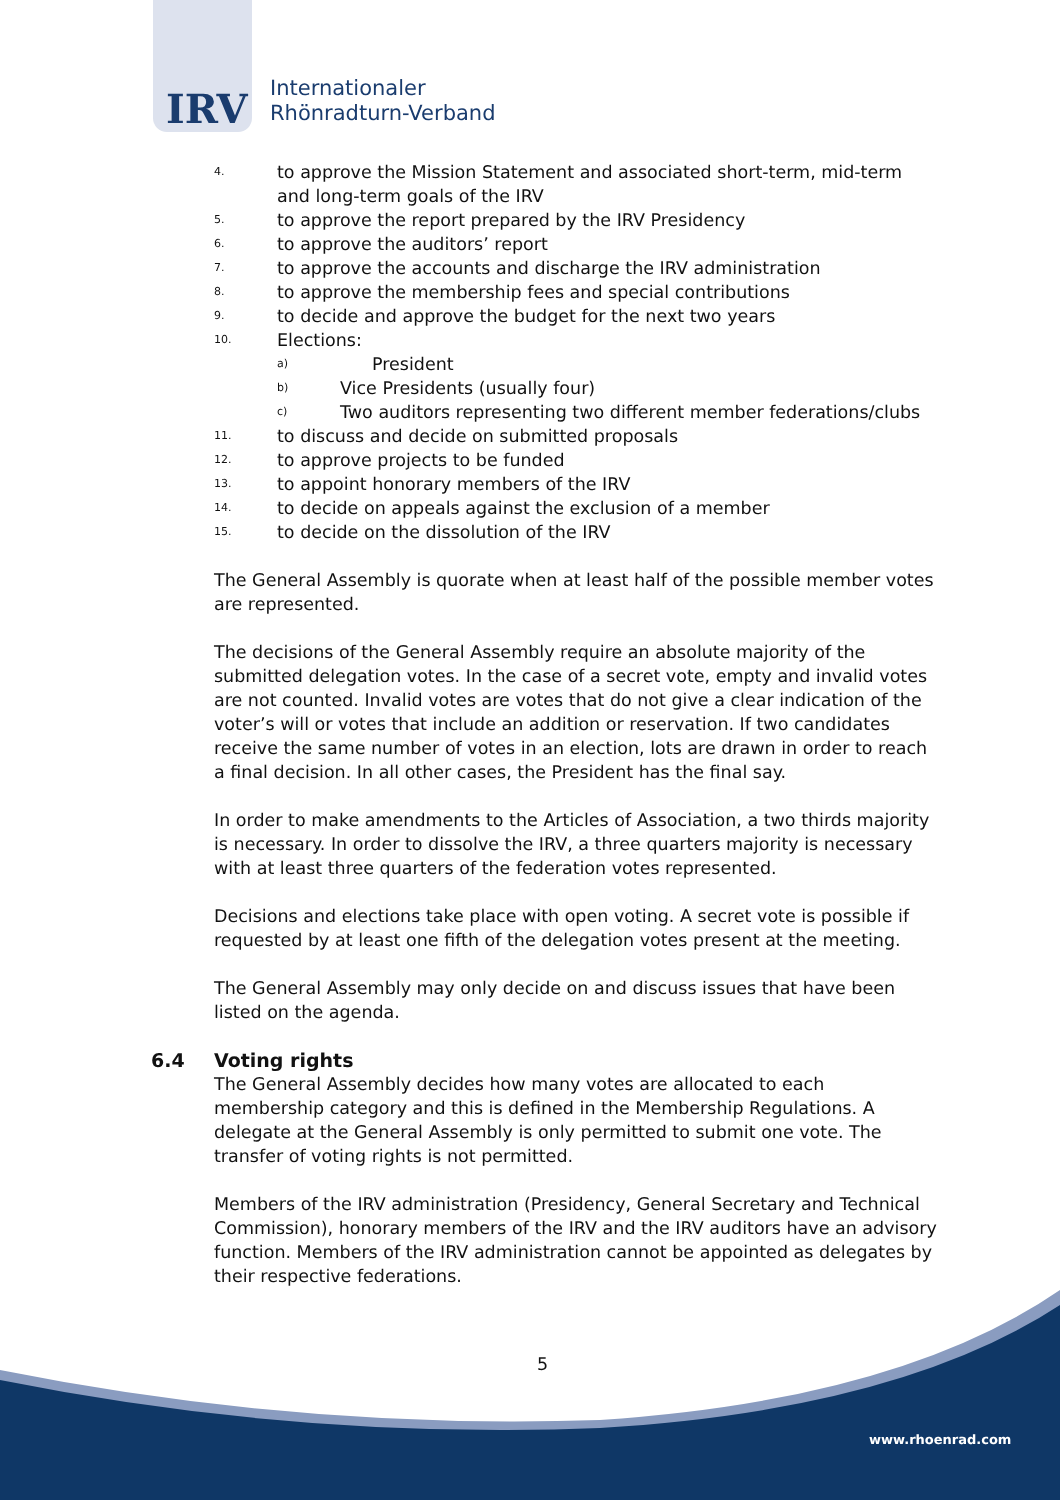IRV
Internationaler
Rhönradturn-Verband
4.
to approve the Mission Statement and associated short-term, mid-term and long-term goals of the IRV
5.
to approve the report prepared by the IRV Presidency
6.
to approve the auditors’ report
7.
to approve the accounts and discharge the IRV administration
8.
to approve the membership fees and special contributions
9.
to decide and approve the budget for the next two years
10.
Elections:
a)
President
b)
Vice Presidents (usually four)
c)
Two auditors representing two different member federations/clubs
11.
to discuss and decide on submitted proposals
12.
to approve projects to be funded
13.
to appoint honorary members of the IRV
14.
to decide on appeals against the exclusion of a member
15.
to decide on the dissolution of the IRV
The General Assembly is quorate when at least half of the possible member votes are represented.
The decisions of the General Assembly require an absolute majority of the submitted delegation votes. In the case of a secret vote, empty and invalid votes are not counted. Invalid votes are votes that do not give a clear indication of the voter’s will or votes that include an addition or reservation. If two candidates receive the same number of votes in an election, lots are drawn in order to reach a final decision. In all other cases, the President has the final say.
In order to make amendments to the Articles of Association, a two thirds majority is necessary. In order to dissolve the IRV, a three quarters majority is necessary with at least three quarters of the federation votes represented.
Decisions and elections take place with open voting. A secret vote is possible if requested by at least one fifth of the delegation votes present at the meeting.
The General Assembly may only decide on and discuss issues that have been listed on the agenda.
6.4 Voting rights
The General Assembly decides how many votes are allocated to each membership category and this is defined in the Membership Regulations. A delegate at the General Assembly is only permitted to submit one vote. The transfer of voting rights is not permitted.
Members of the IRV administration (Presidency, General Secretary and Technical Commission), honorary members of the IRV and the IRV auditors have an advisory function. Members of the IRV administration cannot be appointed as delegates by their respective federations.
5
www.rhoenrad.com